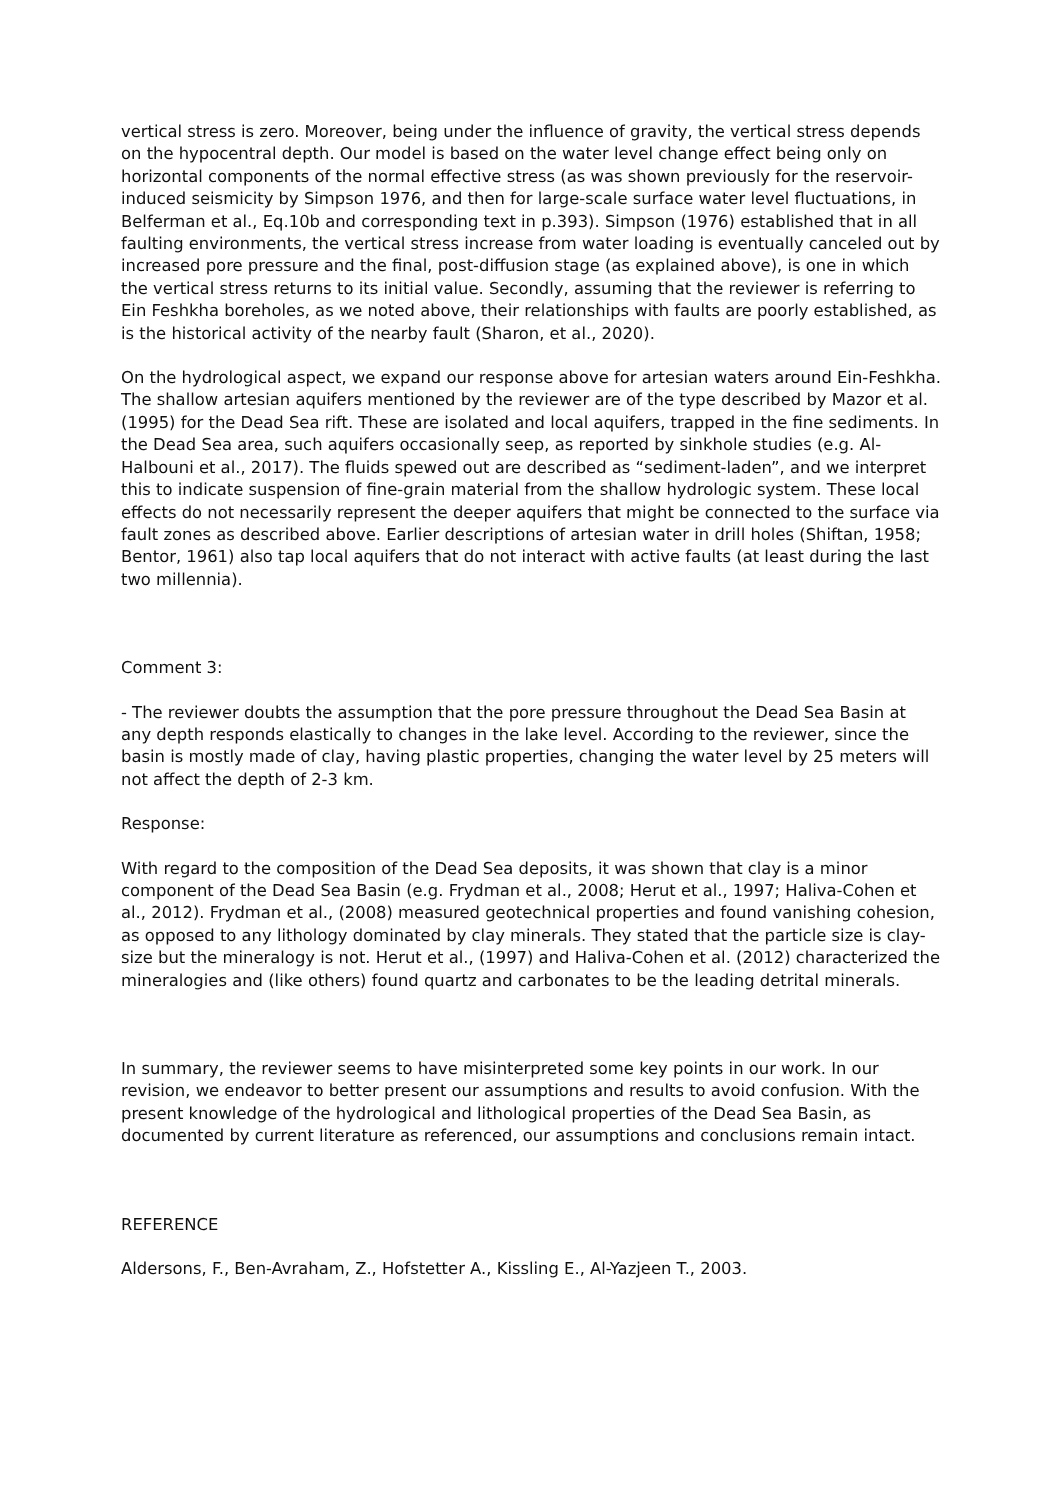vertical stress is zero. Moreover, being under the influence of gravity, the vertical stress depends on the hypocentral depth. Our model is based on the water level change effect being only on horizontal components of the normal effective stress (as was shown previously for the reservoir-induced seismicity by Simpson 1976, and then for large-scale surface water level fluctuations, in Belferman et al., Eq.10b and corresponding text in p.393). Simpson (1976) established that in all faulting environments, the vertical stress increase from water loading is eventually canceled out by increased pore pressure and the final, post-diffusion stage (as explained above), is one in which the vertical stress returns to its initial value. Secondly, assuming that the reviewer is referring to Ein Feshkha boreholes, as we noted above, their relationships with faults are poorly established, as is the historical activity of the nearby fault (Sharon, et al., 2020).
On the hydrological aspect, we expand our response above for artesian waters around Ein-Feshkha. The shallow artesian aquifers mentioned by the reviewer are of the type described by Mazor et al. (1995) for the Dead Sea rift. These are isolated and local aquifers, trapped in the fine sediments. In the Dead Sea area, such aquifers occasionally seep, as reported by sinkhole studies (e.g. Al-Halbouni et al., 2017). The fluids spewed out are described as “sediment-laden”, and we interpret this to indicate suspension of fine-grain material from the shallow hydrologic system. These local effects do not necessarily represent the deeper aquifers that might be connected to the surface via fault zones as described above. Earlier descriptions of artesian water in drill holes (Shiftan, 1958; Bentor, 1961) also tap local aquifers that do not interact with active faults (at least during the last two millennia).
Comment 3:
- The reviewer doubts the assumption that the pore pressure throughout the Dead Sea Basin at any depth responds elastically to changes in the lake level. According to the reviewer, since the basin is mostly made of clay, having plastic properties, changing the water level by 25 meters will not affect the depth of 2-3 km.
Response:
With regard to the composition of the Dead Sea deposits, it was shown that clay is a minor component of the Dead Sea Basin (e.g. Frydman et al., 2008; Herut et al., 1997; Haliva-Cohen et al., 2012). Frydman et al., (2008) measured geotechnical properties and found vanishing cohesion, as opposed to any lithology dominated by clay minerals. They stated that the particle size is clay-size but the mineralogy is not. Herut et al., (1997) and Haliva-Cohen et al. (2012) characterized the mineralogies and (like others) found quartz and carbonates to be the leading detrital minerals.
In summary, the reviewer seems to have misinterpreted some key points in our work. In our revision, we endeavor to better present our assumptions and results to avoid confusion. With the present knowledge of the hydrological and lithological properties of the Dead Sea Basin, as documented by current literature as referenced, our assumptions and conclusions remain intact.
REFERENCE
Aldersons, F., Ben-Avraham, Z., Hofstetter A., Kissling E., Al-Yazjeen T., 2003.